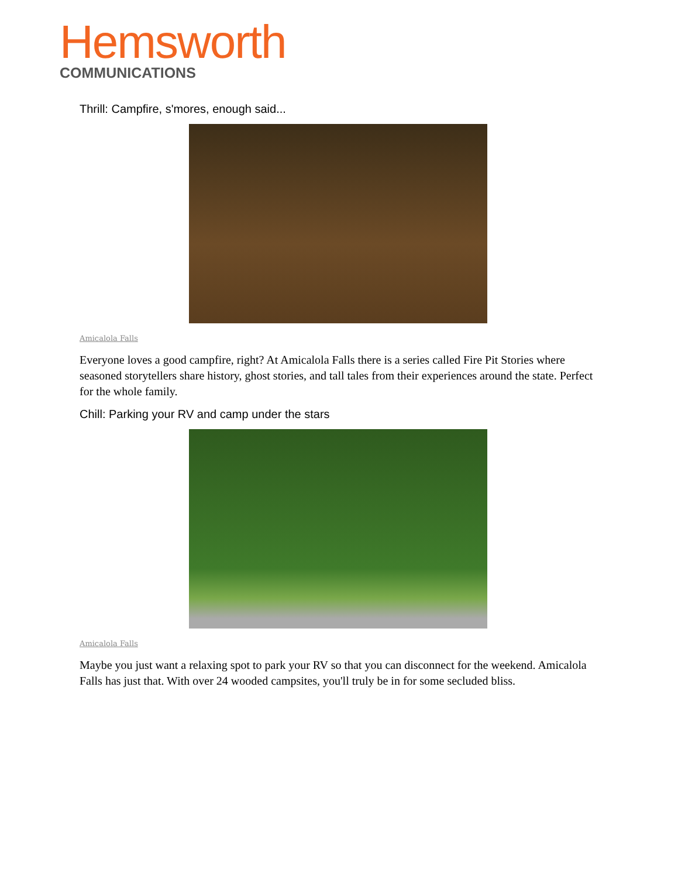Hemsworth
COMMUNICATIONS
Thrill: Campfire, s'mores, enough said...
Amicalola Falls
Everyone loves a good campfire, right? At Amicalola Falls there is a series called Fire Pit Stories where seasoned storytellers share history, ghost stories, and tall tales from their experiences around the state. Perfect for the whole family.
Chill: Parking your RV and camp under the stars
Amicalola Falls
Maybe you just want a relaxing spot to park your RV so that you can disconnect for the weekend. Amicalola Falls has just that. With over 24 wooded campsites, you'll truly be in for some secluded bliss.